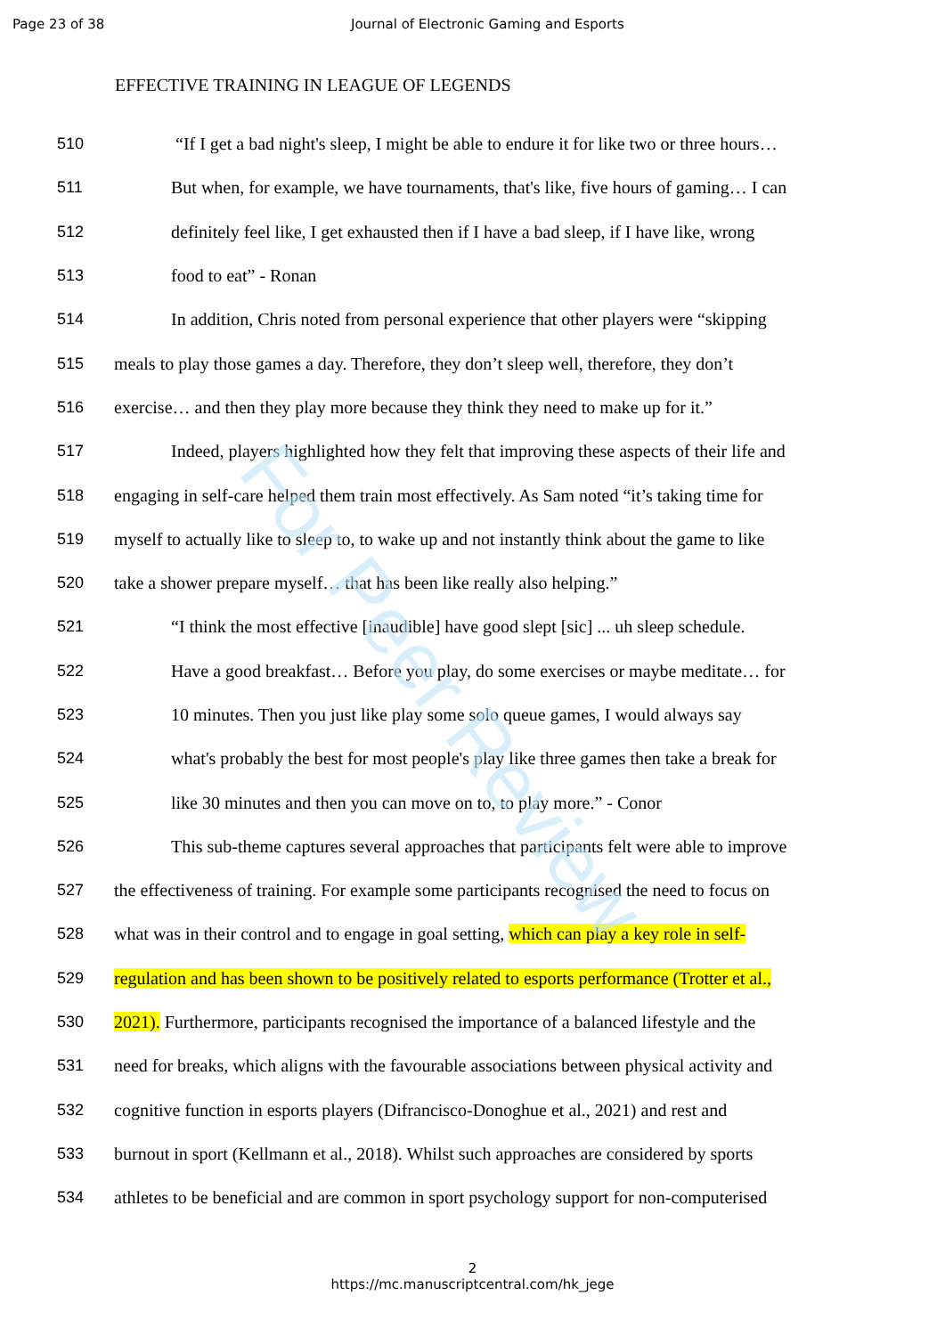For Peer Review
Page 23 of 38 Journal of Electronic Gaming and Esports
EFFECTIVE TRAINING IN LEAGUE OF LEGENDS
510 “If I get a bad night's sleep, I might be able to endure it for like two or three hours…
511 But when, for example, we have tournaments, that's like, five hours of gaming… I can
512 definitely feel like, I get exhausted then if I have a bad sleep, if I have like, wrong
513 food to eat” - Ronan
514 In addition, Chris noted from personal experience that other players were “skipping
515 meals to play those games a day. Therefore, they don’t sleep well, therefore, they don’t
516 exercise… and then they play more because they think they need to make up for it.”
517 Indeed, players highlighted how they felt that improving these aspects of their life and
518 engaging in self-care helped them train most effectively. As Sam noted “it’s taking time for
519 myself to actually like to sleep to, to wake up and not instantly think about the game to like
520 take a shower prepare myself… that has been like really also helping.”
521 “I think the most effective [inaudible] have good slept [sic] ... uh sleep schedule.
522 Have a good breakfast… Before you play, do some exercises or maybe meditate… for
523 10 minutes. Then you just like play some solo queue games, I would always say
524 what's probably the best for most people's play like three games then take a break for
525 like 30 minutes and then you can move on to, to play more.” - Conor
526 This sub-theme captures several approaches that participants felt were able to improve
527 the effectiveness of training. For example some participants recognised the need to focus on
528 what was in their control and to engage in goal setting, which can play a key role in self-
529 regulation and has been shown to be positively related to esports performance (Trotter et al.,
530 2021). Furthermore, participants recognised the importance of a balanced lifestyle and the
531 need for breaks, which aligns with the favourable associations between physical activity and
532 cognitive function in esports players (Difrancisco-Donoghue et al., 2021) and rest and
533 burnout in sport (Kellmann et al., 2018). Whilst such approaches are considered by sports
534 athletes to be beneficial and are common in sport psychology support for non-computerised
2
https://mc.manuscriptcentral.com/hk_jege